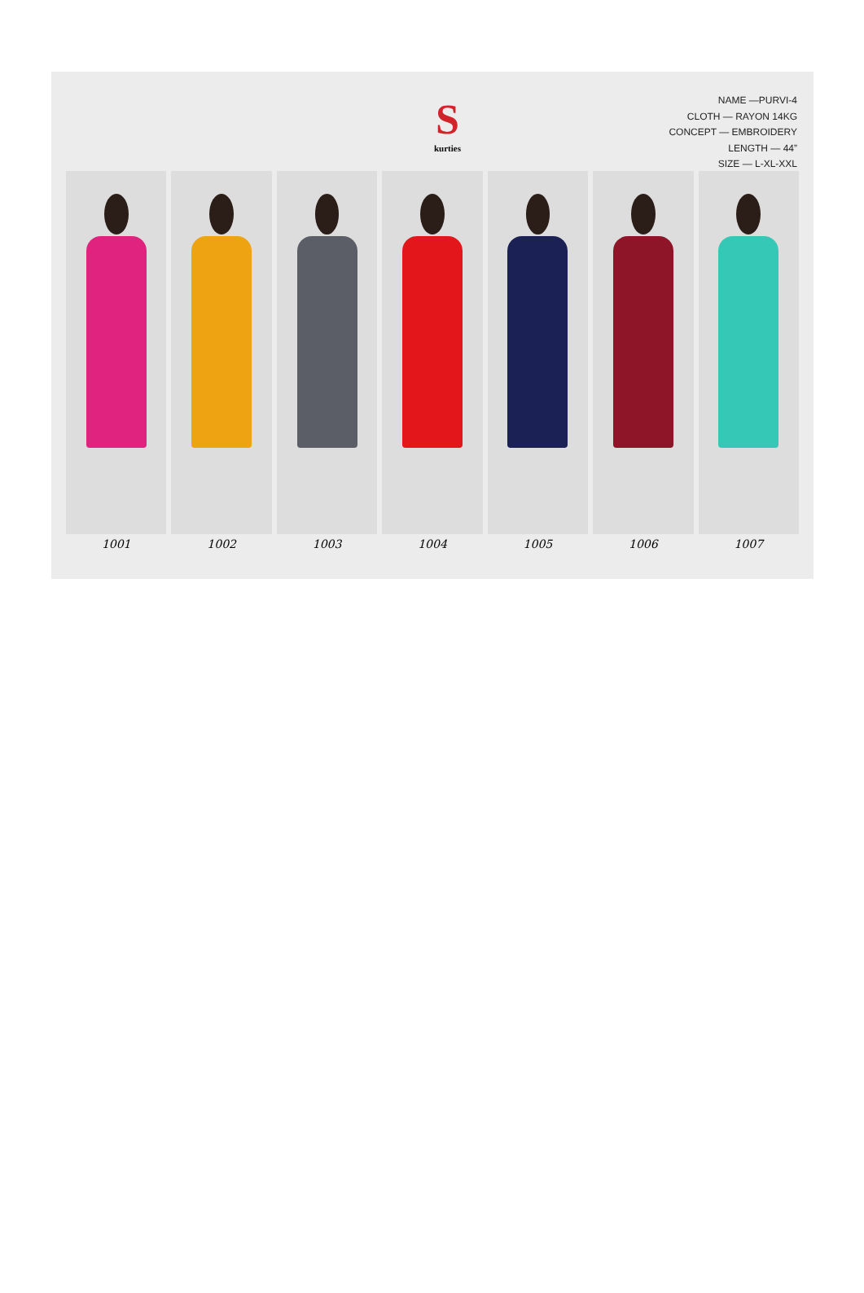S
kurties
NAME —PURVI-4
CLOTH — RAYON 14KG
CONCEPT — EMBROIDERY
LENGTH — 44”
SIZE — L-XL-XXL
1001 1002 1003 1004 1005 1006 1007